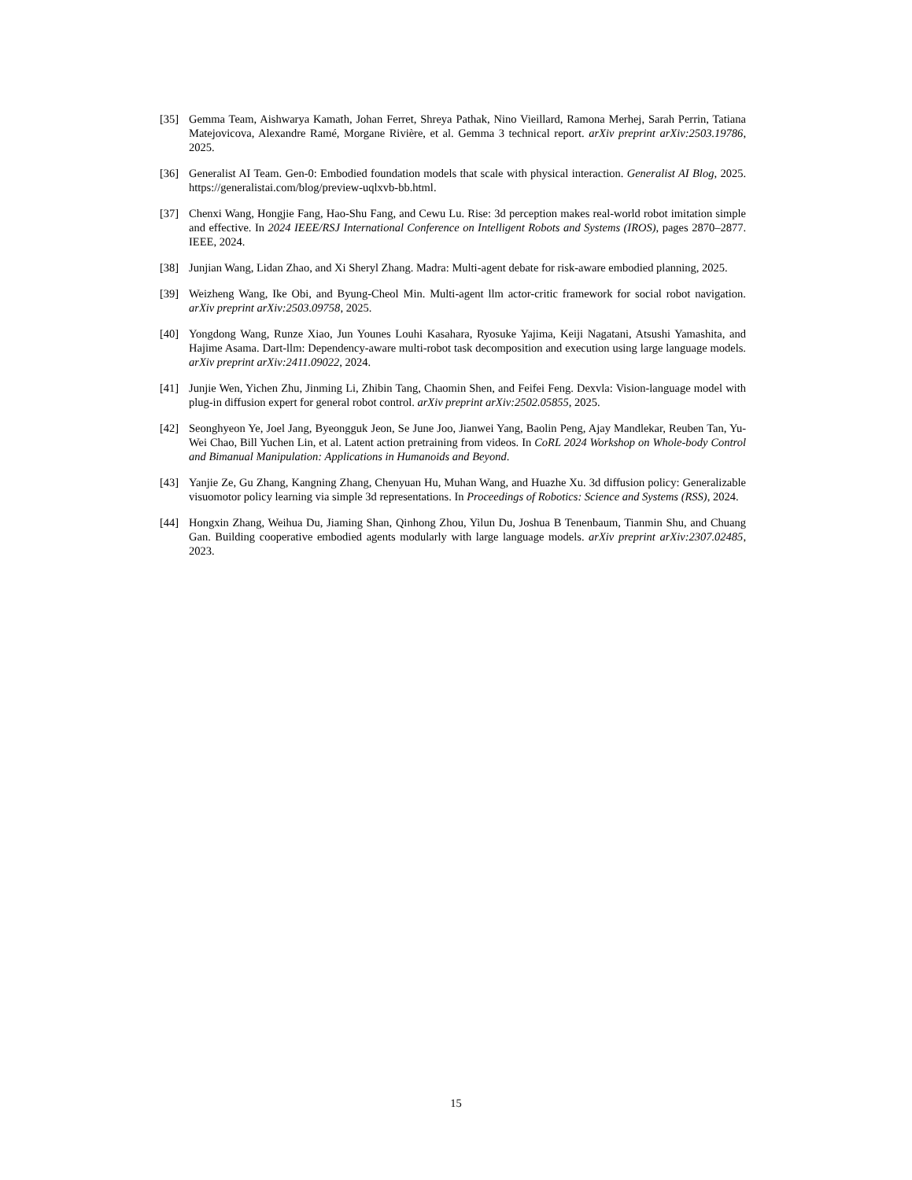[35] Gemma Team, Aishwarya Kamath, Johan Ferret, Shreya Pathak, Nino Vieillard, Ramona Merhej, Sarah Perrin, Tatiana Matejovicova, Alexandre Ramé, Morgane Rivière, et al. Gemma 3 technical report. arXiv preprint arXiv:2503.19786, 2025.
[36] Generalist AI Team. Gen-0: Embodied foundation models that scale with physical interaction. Generalist AI Blog, 2025. https://generalistai.com/blog/preview-uqlxvb-bb.html.
[37] Chenxi Wang, Hongjie Fang, Hao-Shu Fang, and Cewu Lu. Rise: 3d perception makes real-world robot imitation simple and effective. In 2024 IEEE/RSJ International Conference on Intelligent Robots and Systems (IROS), pages 2870–2877. IEEE, 2024.
[38] Junjian Wang, Lidan Zhao, and Xi Sheryl Zhang. Madra: Multi-agent debate for risk-aware embodied planning, 2025.
[39] Weizheng Wang, Ike Obi, and Byung-Cheol Min. Multi-agent llm actor-critic framework for social robot navigation. arXiv preprint arXiv:2503.09758, 2025.
[40] Yongdong Wang, Runze Xiao, Jun Younes Louhi Kasahara, Ryosuke Yajima, Keiji Nagatani, Atsushi Yamashita, and Hajime Asama. Dart-llm: Dependency-aware multi-robot task decomposition and execution using large language models. arXiv preprint arXiv:2411.09022, 2024.
[41] Junjie Wen, Yichen Zhu, Jinming Li, Zhibin Tang, Chaomin Shen, and Feifei Feng. Dexvla: Vision-language model with plug-in diffusion expert for general robot control. arXiv preprint arXiv:2502.05855, 2025.
[42] Seonghyeon Ye, Joel Jang, Byeongguk Jeon, Se June Joo, Jianwei Yang, Baolin Peng, Ajay Mandlekar, Reuben Tan, Yu-Wei Chao, Bill Yuchen Lin, et al. Latent action pretraining from videos. In CoRL 2024 Workshop on Whole-body Control and Bimanual Manipulation: Applications in Humanoids and Beyond.
[43] Yanjie Ze, Gu Zhang, Kangning Zhang, Chenyuan Hu, Muhan Wang, and Huazhe Xu. 3d diffusion policy: Generalizable visuomotor policy learning via simple 3d representations. In Proceedings of Robotics: Science and Systems (RSS), 2024.
[44] Hongxin Zhang, Weihua Du, Jiaming Shan, Qinhong Zhou, Yilun Du, Joshua B Tenenbaum, Tianmin Shu, and Chuang Gan. Building cooperative embodied agents modularly with large language models. arXiv preprint arXiv:2307.02485, 2023.
15